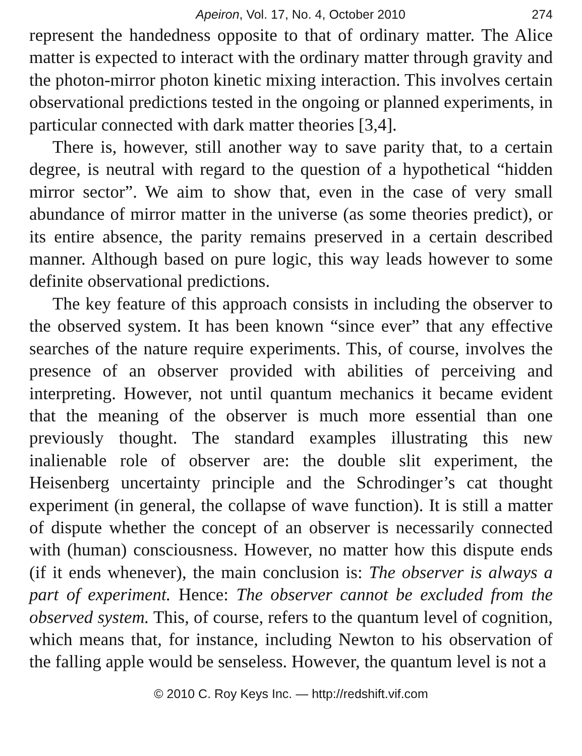Apeiron, Vol. 17, No. 4, October 2010 274
represent the handedness opposite to that of ordinary matter. The Alice matter is expected to interact with the ordinary matter through gravity and the photon-mirror photon kinetic mixing interaction. This involves certain observational predictions tested in the ongoing or planned experiments, in particular connected with dark matter theories [3,4].
There is, however, still another way to save parity that, to a certain degree, is neutral with regard to the question of a hypothetical “hidden mirror sector”. We aim to show that, even in the case of very small abundance of mirror matter in the universe (as some theories predict), or its entire absence, the parity remains preserved in a certain described manner. Although based on pure logic, this way leads however to some definite observational predictions.
The key feature of this approach consists in including the observer to the observed system. It has been known “since ever” that any effective searches of the nature require experiments. This, of course, involves the presence of an observer provided with abilities of perceiving and interpreting. However, not until quantum mechanics it became evident that the meaning of the observer is much more essential than one previously thought. The standard examples illustrating this new inalienable role of observer are: the double slit experiment, the Heisenberg uncertainty principle and the Schrodinger’s cat thought experiment (in general, the collapse of wave function). It is still a matter of dispute whether the concept of an observer is necessarily connected with (human) consciousness. However, no matter how this dispute ends (if it ends whenever), the main conclusion is: The observer is always a part of experiment. Hence: The observer cannot be excluded from the observed system. This, of course, refers to the quantum level of cognition, which means that, for instance, including Newton to his observation of the falling apple would be senseless. However, the quantum level is not a
© 2010 C. Roy Keys Inc. — http://redshift.vif.com